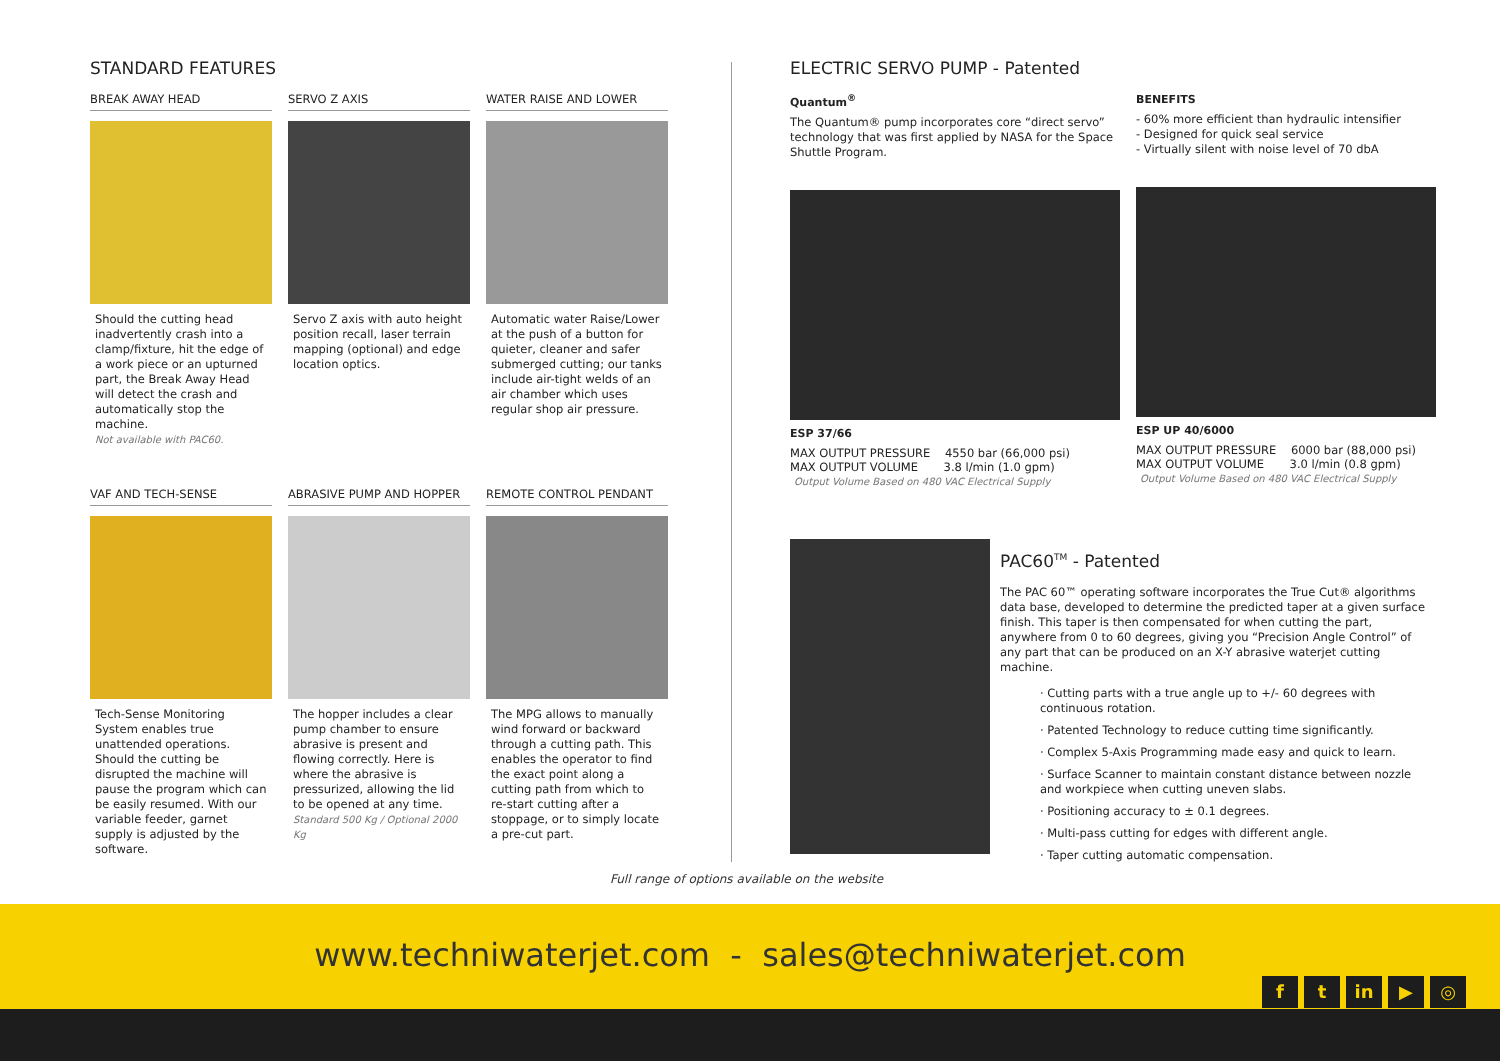STANDARD FEATURES
BREAK AWAY HEAD
Should the cutting head inadvertently crash into a clamp/fixture, hit the edge of a work piece or an upturned part, the Break Away Head will detect the crash and automatically stop the machine.
Not available with PAC60.
SERVO Z AXIS
Servo Z axis with auto height position recall, laser terrain mapping (optional) and edge location optics.
WATER RAISE AND LOWER
Automatic water Raise/Lower at the push of a button for quieter, cleaner and safer submerged cutting; our tanks include air-tight welds of an air chamber which uses regular shop air pressure.
VAF AND TECH-SENSE
Tech-Sense Monitoring System enables true unattended operations. Should the cutting be disrupted the machine will pause the program which can be easily resumed. With our variable feeder, garnet supply is adjusted by the software.
ABRASIVE PUMP AND HOPPER
The hopper includes a clear pump chamber to ensure abrasive is present and flowing correctly. Here is where the abrasive is pressurized, allowing the lid to be opened at any time.
Standard 500 Kg / Optional 2000 Kg
REMOTE CONTROL PENDANT
The MPG allows to manually wind forward or backward through a cutting path. This enables the operator to find the exact point along a cutting path from which to re-start cutting after a stoppage, or to simply locate a pre-cut part.
ELECTRIC SERVO PUMP - Patented
Quantum<sup>®</sup>
The Quantum® pump incorporates core “direct servo” technology that was first applied by NASA for the Space Shuttle Program.
ESP 37/66
MAX OUTPUT PRESSURE 4550 bar (66,000 psi)
MAX OUTPUT VOLUME 3.8 l/min (1.0 gpm)
Output Volume Based on 480 VAC Electrical Supply
BENEFITS
- 60% more efficient than hydraulic intensifier
- Designed for quick seal service
- Virtually silent with noise level of 70 dbA
ESP UP 40/6000
MAX OUTPUT PRESSURE 6000 bar (88,000 psi)
MAX OUTPUT VOLUME 3.0 l/min (0.8 gpm)
Output Volume Based on 480 VAC Electrical Supply
PAC60<sup>TM</sup> - Patented
The PAC 60™ operating software incorporates the True Cut® algorithms data base, developed to determine the predicted taper at a given surface finish. This taper is then compensated for when cutting the part, anywhere from 0 to 60 degrees, giving you “Precision Angle Control” of any part that can be produced on an X-Y abrasive waterjet cutting machine.
· Cutting parts with a true angle up to +/- 60 degrees with continuous rotation.
· Patented Technology to reduce cutting time significantly.
· Complex 5-Axis Programming made easy and quick to learn.
· Surface Scanner to maintain constant distance between nozzle and workpiece when cutting uneven slabs.
· Positioning accuracy to ± 0.1 degrees.
· Multi-pass cutting for edges with different angle.
· Taper cutting automatic compensation.
Full range of options available on the website
www.techniwaterjet.com - sales@techniwaterjet.com
ft in ▶ ◎